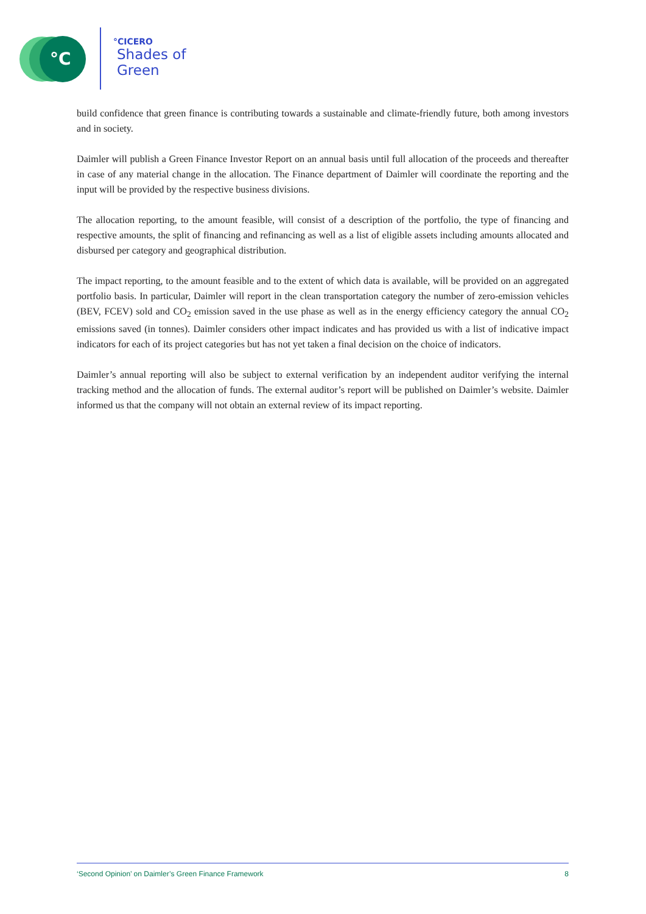°C
°CICERO
Shades of
Green
build confidence that green finance is contributing towards a sustainable and climate-friendly future, both among investors and in society.
Daimler will publish a Green Finance Investor Report on an annual basis until full allocation of the proceeds and thereafter in case of any material change in the allocation. The Finance department of Daimler will coordinate the reporting and the input will be provided by the respective business divisions.
The allocation reporting, to the amount feasible, will consist of a description of the portfolio, the type of financing and respective amounts, the split of financing and refinancing as well as a list of eligible assets including amounts allocated and disbursed per category and geographical distribution.
The impact reporting, to the amount feasible and to the extent of which data is available, will be provided on an aggregated portfolio basis. In particular, Daimler will report in the clean transportation category the number of zero-emission vehicles (BEV, FCEV) sold and CO<sub>2</sub> emission saved in the use phase as well as in the energy efficiency category the annual CO<sub>2</sub> emissions saved (in tonnes). Daimler considers other impact indicates and has provided us with a list of indicative impact indicators for each of its project categories but has not yet taken a final decision on the choice of indicators.
Daimler’s annual reporting will also be subject to external verification by an independent auditor verifying the internal tracking method and the allocation of funds. The external auditor’s report will be published on Daimler’s website. Daimler informed us that the company will not obtain an external review of its impact reporting.
‘Second Opinion’ on Daimler’s Green Finance Framework 8